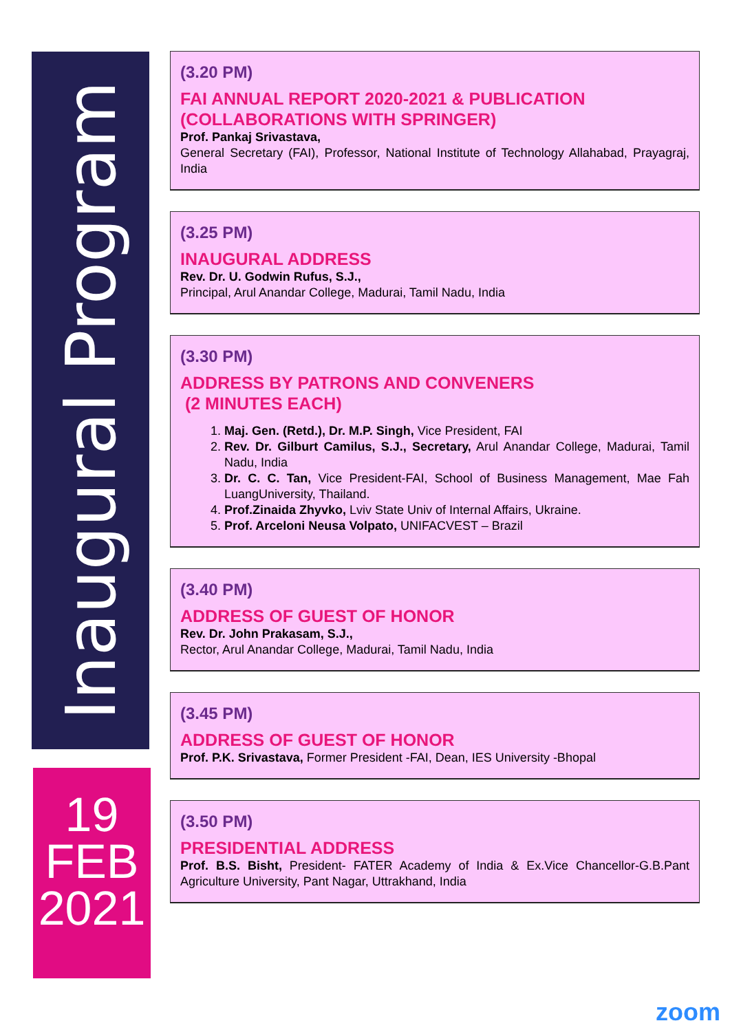Inaugural Program
19
FEB
2021
(3.20 PM)
FAI ANNUAL REPORT 2020-2021 & PUBLICATION (COLLABORATIONS WITH SPRINGER)
Prof. Pankaj Srivastava,
General Secretary (FAI), Professor, National Institute of Technology Allahabad, Prayagraj, India
(3.25 PM)
INAUGURAL ADDRESS
Rev. Dr. U. Godwin Rufus, S.J.,
Principal, Arul Anandar College, Madurai, Tamil Nadu, India
(3.30 PM)
ADDRESS BY PATRONS AND CONVENERS
(2 MINUTES EACH)
1. Maj. Gen. (Retd.), Dr. M.P. Singh, Vice President, FAI
2. Rev. Dr. Gilburt Camilus, S.J., Secretary, Arul Anandar College, Madurai, Tamil Nadu, India
3. Dr. C. C. Tan, Vice President-FAI, School of Business Management, Mae Fah LuangUniversity, Thailand.
4. Prof.Zinaida Zhyvko, Lviv State Univ of Internal Affairs, Ukraine.
5. Prof. Arceloni Neusa Volpato, UNIFACVEST – Brazil
(3.40 PM)
ADDRESS OF GUEST OF HONOR
Rev. Dr. John Prakasam, S.J.,
Rector, Arul Anandar College, Madurai, Tamil Nadu, India
(3.45 PM)
ADDRESS OF GUEST OF HONOR
Prof. P.K. Srivastava, Former President -FAI, Dean, IES University -Bhopal
(3.50 PM)
PRESIDENTIAL ADDRESS
Prof. B.S. Bisht, President- FATER Academy of India & Ex.Vice Chancellor-G.B.Pant Agriculture University, Pant Nagar, Uttrakhand, India
zoom